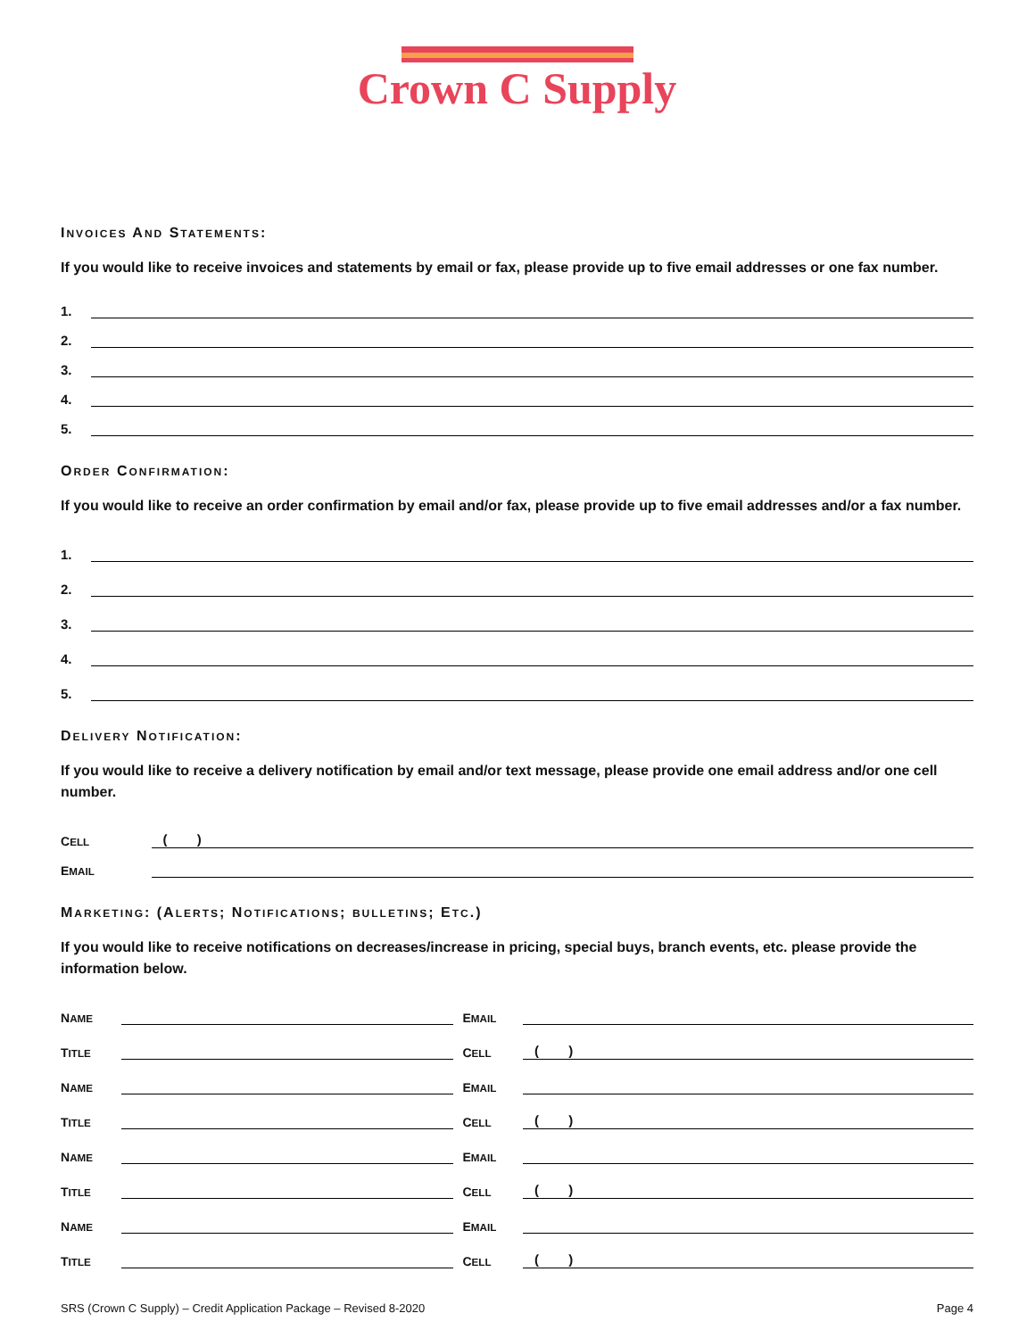Crown C Supply
INVOICES AND STATEMENTS:
If you would like to receive invoices and statements by email or fax, please provide up to five email addresses or one fax number.
1.
2.
3.
4.
5.
ORDER CONFIRMATION:
If you would like to receive an order confirmation by email and/or fax, please provide up to five email addresses and/or a fax number.
1.
2.
3.
4.
5.
DELIVERY NOTIFICATION:
If you would like to receive a delivery notification by email and/or text message, please provide one email address and/or one cell number.
CELL ( )
EMAIL
MARKETING: (ALERTS; NOTIFICATIONS; BULLETINS; ETC.)
If you would like to receive notifications on decreases/increase in pricing, special buys, branch events, etc. please provide the information below.
NAME
EMAIL
TITLE
CELL ( )
NAME
EMAIL
TITLE
CELL ( )
NAME
EMAIL
TITLE
CELL ( )
NAME
EMAIL
TITLE
CELL ( )
SRS (Crown C Supply) – Credit Application Package – Revised 8-2020 Page 4